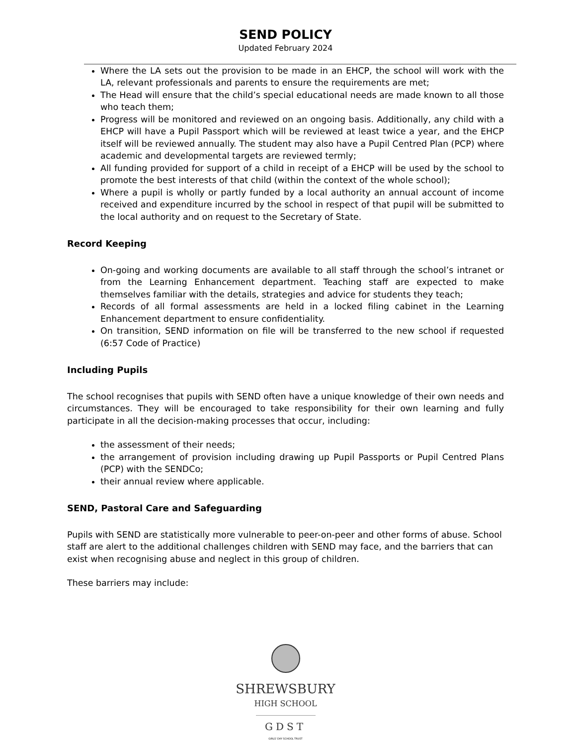SEND POLICY
Updated February 2024
Where the LA sets out the provision to be made in an EHCP, the school will work with the LA, relevant professionals and parents to ensure the requirements are met;
The Head will ensure that the child’s special educational needs are made known to all those who teach them;
Progress will be monitored and reviewed on an ongoing basis. Additionally, any child with a EHCP will have a Pupil Passport which will be reviewed at least twice a year, and the EHCP itself will be reviewed annually. The student may also have a Pupil Centred Plan (PCP) where academic and developmental targets are reviewed termly;
All funding provided for support of a child in receipt of a EHCP will be used by the school to promote the best interests of that child (within the context of the whole school);
Where a pupil is wholly or partly funded by a local authority an annual account of income received and expenditure incurred by the school in respect of that pupil will be submitted to the local authority and on request to the Secretary of State.
Record Keeping
On-going and working documents are available to all staff through the school’s intranet or from the Learning Enhancement department. Teaching staff are expected to make themselves familiar with the details, strategies and advice for students they teach;
Records of all formal assessments are held in a locked filing cabinet in the Learning Enhancement department to ensure confidentiality.
On transition, SEND information on file will be transferred to the new school if requested (6:57 Code of Practice)
Including Pupils
The school recognises that pupils with SEND often have a unique knowledge of their own needs and circumstances. They will be encouraged to take responsibility for their own learning and fully participate in all the decision-making processes that occur, including:
the assessment of their needs;
the arrangement of provision including drawing up Pupil Passports or Pupil Centred Plans (PCP) with the SENDCo;
their annual review where applicable.
SEND, Pastoral Care and Safeguarding
Pupils with SEND are statistically more vulnerable to peer-on-peer and other forms of abuse. School staff are alert to the additional challenges children with SEND may face, and the barriers that can exist when recognising abuse and neglect in this group of children.
These barriers may include:
SHREWSBURY
HIGH SCHOOL
GDST
GIRLS' DAY SCHOOL TRUST